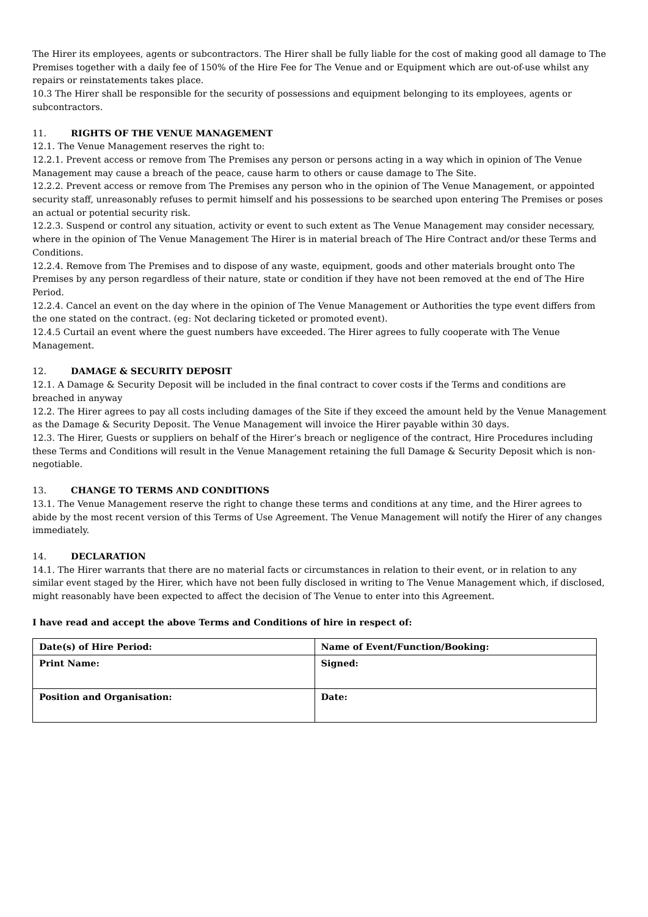The Hirer its employees, agents or subcontractors. The Hirer shall be fully liable for the cost of making good all damage to The Premises together with a daily fee of 150% of the Hire Fee for The Venue and or Equipment which are out-of-use whilst any repairs or reinstatements takes place.
10.3 The Hirer shall be responsible for the security of possessions and equipment belonging to its employees, agents or subcontractors.
11. RIGHTS OF THE VENUE MANAGEMENT
12.1. The Venue Management reserves the right to:
12.2.1. Prevent access or remove from The Premises any person or persons acting in a way which in opinion of The Venue Management may cause a breach of the peace, cause harm to others or cause damage to The Site.
12.2.2. Prevent access or remove from The Premises any person who in the opinion of The Venue Management, or appointed security staff, unreasonably refuses to permit himself and his possessions to be searched upon entering The Premises or poses an actual or potential security risk.
12.2.3. Suspend or control any situation, activity or event to such extent as The Venue Management may consider necessary, where in the opinion of The Venue Management The Hirer is in material breach of The Hire Contract and/or these Terms and Conditions.
12.2.4. Remove from The Premises and to dispose of any waste, equipment, goods and other materials brought onto The Premises by any person regardless of their nature, state or condition if they have not been removed at the end of The Hire Period.
12.2.4. Cancel an event on the day where in the opinion of The Venue Management or Authorities the type event differs from the one stated on the contract. (eg: Not declaring ticketed or promoted event).
12.4.5 Curtail an event where the guest numbers have exceeded. The Hirer agrees to fully cooperate with The Venue Management.
12. DAMAGE & SECURITY DEPOSIT
12.1. A Damage & Security Deposit will be included in the final contract to cover costs if the Terms and conditions are breached in anyway
12.2. The Hirer agrees to pay all costs including damages of the Site if they exceed the amount held by the Venue Management as the Damage & Security Deposit. The Venue Management will invoice the Hirer payable within 30 days.
12.3. The Hirer, Guests or suppliers on behalf of the Hirer’s breach or negligence of the contract, Hire Procedures including these Terms and Conditions will result in the Venue Management retaining the full Damage & Security Deposit which is non-negotiable.
13. CHANGE TO TERMS AND CONDITIONS
13.1. The Venue Management reserve the right to change these terms and conditions at any time, and the Hirer agrees to abide by the most recent version of this Terms of Use Agreement. The Venue Management will notify the Hirer of any changes immediately.
14. DECLARATION
14.1. The Hirer warrants that there are no material facts or circumstances in relation to their event, or in relation to any similar event staged by the Hirer, which have not been fully disclosed in writing to The Venue Management which, if disclosed, might reasonably have been expected to affect the decision of The Venue to enter into this Agreement.
I have read and accept the above Terms and Conditions of hire in respect of:
| Date(s) of Hire Period: | Name of Event/Function/Booking: |
| Print Name: | Signed: |
| Position and Organisation: | Date: |